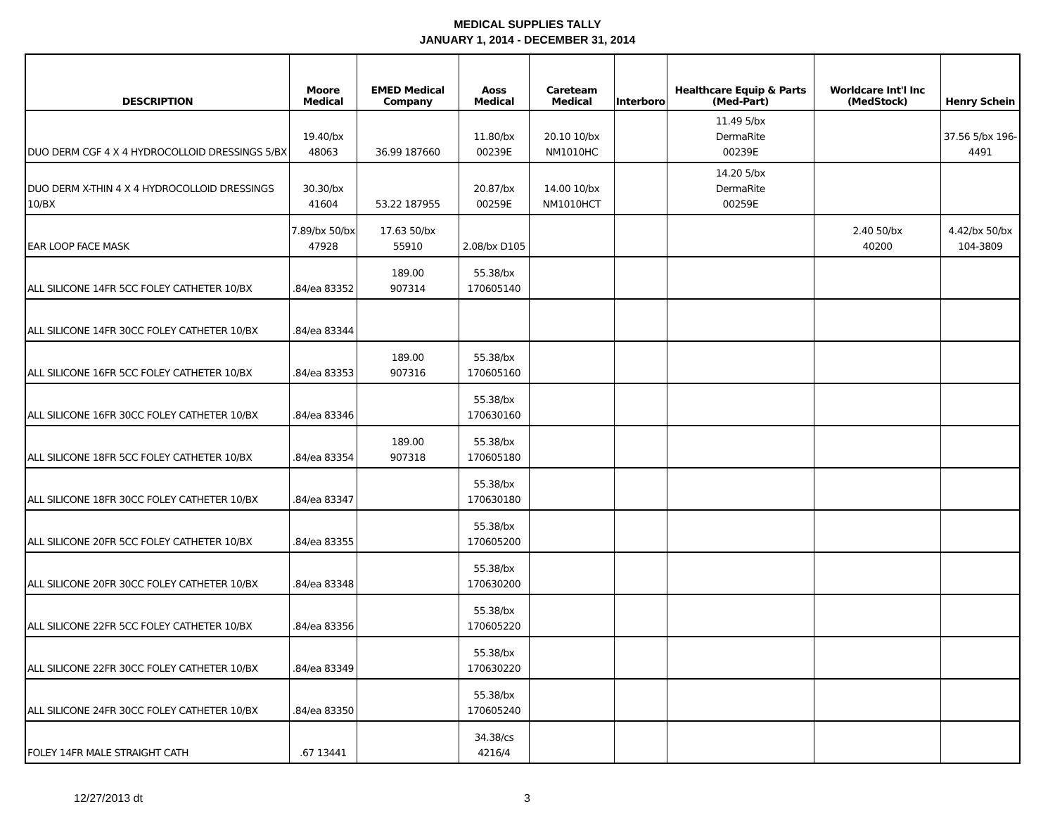MEDICAL SUPPLIES TALLY
JANUARY 1, 2014 - DECEMBER 31, 2014
| DESCRIPTION | Moore Medical | EMED Medical Company | Aoss Medical | Careteam Medical | Interboro | Healthcare Equip & Parts (Med-Part) | Worldcare Int'l Inc (MedStock) | Henry Schein |
| --- | --- | --- | --- | --- | --- | --- | --- | --- |
| DUO DERM CGF 4 X 4 HYDROCOLLOID DRESSINGS 5/BX | 19.40/bx 48063 | 36.99 187660 | 11.80/bx 00239E | 20.10 10/bx NM1010HC | | 11.49 5/bx DermaRite 00239E | | 37.56 5/bx 196-4491 |
| DUO DERM X-THIN 4 X 4 HYDROCOLLOID DRESSINGS 10/BX | 30.30/bx 41604 | 53.22 187955 | 20.87/bx 00259E | 14.00 10/bx NM1010HCT | | 14.20 5/bx DermaRite 00259E | | |
| EAR LOOP FACE MASK | 7.89/bx 50/bx 47928 | 17.63 50/bx 55910 | 2.08/bx D105 | | | | 2.40 50/bx 40200 | 4.42/bx 50/bx 104-3809 |
| ALL SILICONE 14FR 5CC FOLEY CATHETER 10/BX | .84/ea 83352 | 189.00 907314 | 55.38/bx 170605140 | | | | | |
| ALL SILICONE 14FR 30CC FOLEY CATHETER 10/BX | .84/ea 83344 | | | | | | | |
| ALL SILICONE 16FR 5CC FOLEY CATHETER 10/BX | .84/ea 83353 | 189.00 907316 | 55.38/bx 170605160 | | | | | |
| ALL SILICONE 16FR 30CC FOLEY CATHETER 10/BX | .84/ea 83346 | | 55.38/bx 170630160 | | | | | |
| ALL SILICONE 18FR 5CC FOLEY CATHETER 10/BX | .84/ea 83354 | 189.00 907318 | 55.38/bx 170605180 | | | | | |
| ALL SILICONE 18FR 30CC FOLEY CATHETER 10/BX | .84/ea 83347 | | 55.38/bx 170630180 | | | | | |
| ALL SILICONE 20FR 5CC FOLEY CATHETER 10/BX | .84/ea 83355 | | 55.38/bx 170605200 | | | | | |
| ALL SILICONE 20FR 30CC FOLEY CATHETER 10/BX | .84/ea 83348 | | 55.38/bx 170630200 | | | | | |
| ALL SILICONE 22FR 5CC FOLEY CATHETER 10/BX | .84/ea 83356 | | 55.38/bx 170605220 | | | | | |
| ALL SILICONE 22FR 30CC FOLEY CATHETER 10/BX | .84/ea 83349 | | 55.38/bx 170630220 | | | | | |
| ALL SILICONE 24FR 30CC FOLEY CATHETER 10/BX | .84/ea 83350 | | 55.38/bx 170605240 | | | | | |
| FOLEY 14FR MALE STRAIGHT CATH | .67 13441 | | 34.38/cs 4216/4 | | | | | |
12/27/2013 dt 3